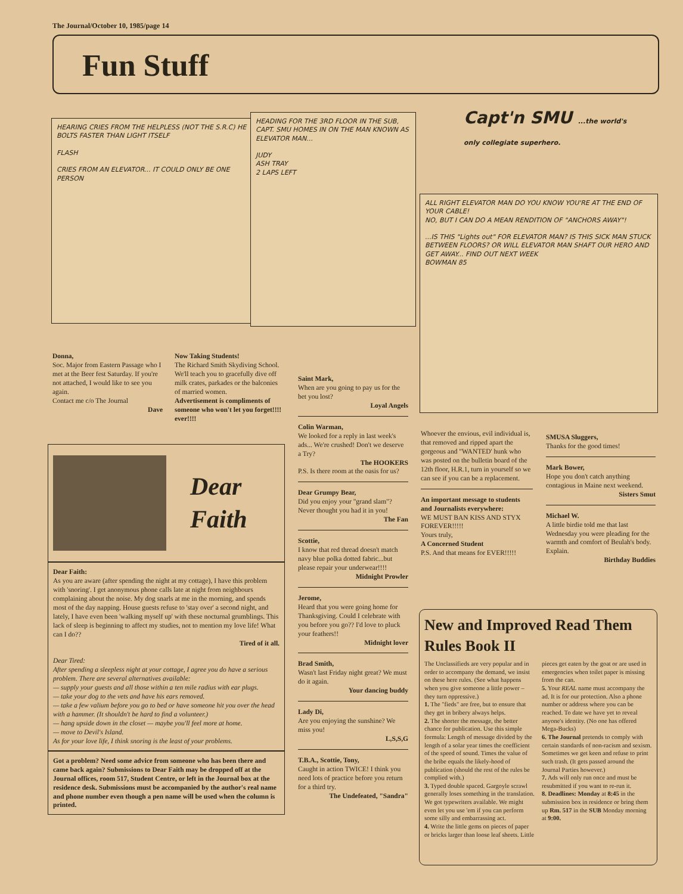The Journal/October 10, 1985/page 14
Fun Stuff
HEARING CRIES FROM THE HELPLESS (NOT THE S.R.C) HE BOLTS FASTER THAN LIGHT ITSELF
FLASH
CRIES FROM AN ELEVATOR... IT COULD ONLY BE ONE PERSON
HEADING FOR THE 3RD FLOOR IN THE SUB, CAPT. SMU HOMES IN ON THE MAN KNOWN AS ELEVATOR MAN...
JUDY
ASH TRAY
2 LAPS LEFT
Capt'n SMU ...the world's only collegiate superhero.
ALL RIGHT ELEVATOR MAN DO YOU KNOW YOU'RE AT THE END OF YOUR CABLE!
NO, BUT I CAN DO A MEAN RENDITION OF "ANCHORS AWAY"!
...IS THIS "Lights out" FOR ELEVATOR MAN? IS THIS SICK MAN STUCK BETWEEN FLOORS? OR WILL ELEVATOR MAN SHAFT OUR HERO AND GET AWAY... FIND OUT NEXT WEEK
BOWMAN 85
Donna,
Soc. Major from Eastern Passage who I met at the Beer fest Saturday. If you're not attached, I would like to see you again.
Contact me c/o The Journal
Dave
Now Taking Students!
The Richard Smith Skydiving School. We'll teach you to gracefully dive off milk crates, parkades or the balconies of married women.
Advertisement is compliments of someone who won't let you forget!!!! ever!!!!
Dear
Faith
Dear Faith:
As you are aware (after spending the night at my cottage), I have this problem with 'snoring'. I get anonymous phone calls late at night from neighbours complaining about the noise. My dog snarls at me in the morning, and spends most of the day napping. House guests refuse to 'stay over' a second night, and lately, I have even been 'walking myself up' with these nocturnal grumblings. This lack of sleep is beginning to affect my studies, not to mention my love life! What can I do??
Tired of it all.
Dear Tired:
After spending a sleepless night at your cottage, I agree you do have a serious problem. There are several alternatives available:
— supply your guests and all those within a ten mile radius with ear plugs.
— take your dog to the vets and have his ears removed.
— take a few valium before you go to bed or have someone hit you over the head with a hammer. (It shouldn't be hard to find a volunteer.)
— hang upside down in the closet — maybe you'll feel more at home.
— move to Devil's Island.
As for your love life, I think snoring is the least of your problems.
Got a problem? Need some advice from someone who has been there and came back again? Submissions to Dear Faith may be dropped off at the Journal offices, room 517, Student Centre, or left in the Journal box at the residence desk. Submissions must be accompanied by the author's real name and phone number even though a pen name will be used when the column is printed.
Saint Mark,
When are you going to pay us for the bet you lost?
Loyal Angels
Colin Warman,
We looked for a reply in last week's ads... We're crushed! Don't we deserve a Try?
The HOOKERS
P.S. Is there room at the oasis for us?
Dear Grumpy Bear,
Did you enjoy your "grand slam"? Never thought you had it in you!
The Fan
Scottie,
I know that red thread doesn't match navy blue polka dotted fabric...but please repair your underwear!!!!
Midnight Prowler
Jerome,
Heard that you were going home for Thanksgiving. Could I celebrate with you before you go?? I'd love to pluck your feathers!!
Midnight lover
Brad Smith,
Wasn't last Friday night great? We must do it again.
Your dancing buddy
Lady Di,
Are you enjoying the sunshine? We miss you!
L,S,S,G
T.B.A., Scottie, Tony,
Caught in action TWICE! I think you need lots of practice before you return for a third try.
The Undefeated, "Sandra"
Whoever the envious, evil individual is, that removed and ripped apart the gorgeous and "WANTED' hunk who was posted on the bulletin board of the 12th floor, H.R.1, turn in yourself so we can see if you can be a replacement.
An important message to students and Journalists everywhere:
WE MUST BAN KISS AND STYX FOREVER!!!!!
Yours truly,
A Concerned Student
P.S. And that means for EVER!!!!!
SMUSA Sluggers,
Thanks for the good times!
Mark Bower,
Hope you don't catch anything contagious in Maine next weekend.
Sisters Smut
Michael W.
A little birdie told me that last Wednesday you were pleading for the warmth and comfort of Beulah's body. Explain.
Birthday Buddies
New and Improved Read Them Rules Book II
The Unclassifieds are very popular and in order to accompany the demand, we insist on these here rules. (See what happens when you give someone a little power – they turn oppressive.)
1. The "fieds" are free, but to ensure that they get in bribery always helps.
2. The shorter the message, the better chance for publication. Use this simple formula: Length of message divided by the length of a solar year times the coefficient of the speed of sound. Times the value of the bribe equals the likely-hood of publication (should the rest of the rules be complied with.)
3. Typed double spaced. Gargoyle scrawl generally loses something in the translation. We got typewriters available. We might even let you use 'em if you can perform some silly and embarrassing act.
4. Write the little gems on pieces of paper or bricks larger than loose leaf sheets. Little pieces get eaten by the goat or are used in emergencies when toilet paper is missing from the can.
5. Your REAL name must accompany the ad. It is for our protection. Also a phone number or address where you can be reached. To date we have yet to reveal anyone's identity. (No one has offered Mega-Bucks)
6. The Journal pretends to comply with certain standards of non-racism and sexism. Sometimes we get keen and refuse to print such trash. (It gets passed around the Journal Parties however.)
7. Ads will only run once and must be resubmitted if you want to re-run it.
8. Deadlines: Monday at 8:45 in the submission box in residence or bring them up Rm. 517 in the SUB Monday morning at 9:00.